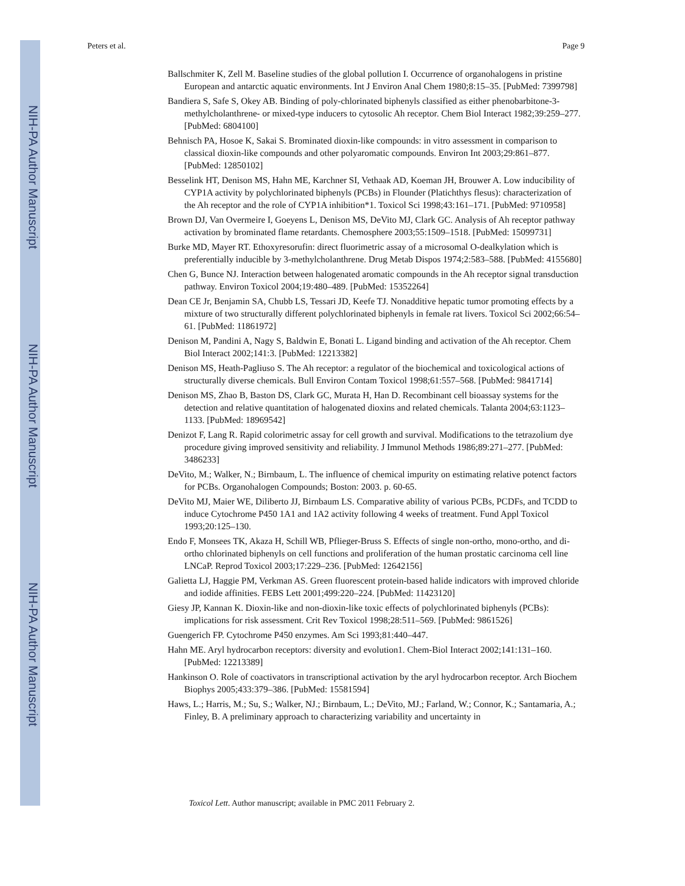NIH-PA Author Manuscript
NIH-PA Author Manuscript
NIH-PA Author Manuscript
Peters et al. Page 9
Ballschmiter K, Zell M. Baseline studies of the global pollution I. Occurrence of organohalogens in pristine European and antarctic aquatic environments. Int J Environ Anal Chem 1980;8:15–35. [PubMed: 7399798]
Bandiera S, Safe S, Okey AB. Binding of poly-chlorinated biphenyls classified as either phenobarbitone-3-methylcholanthrene- or mixed-type inducers to cytosolic Ah receptor. Chem Biol Interact 1982;39:259–277. [PubMed: 6804100]
Behnisch PA, Hosoe K, Sakai S. Brominated dioxin-like compounds: in vitro assessment in comparison to classical dioxin-like compounds and other polyaromatic compounds. Environ Int 2003;29:861–877. [PubMed: 12850102]
Besselink HT, Denison MS, Hahn ME, Karchner SI, Vethaak AD, Koeman JH, Brouwer A. Low inducibility of CYP1A activity by polychlorinated biphenyls (PCBs) in Flounder (Platichthys flesus): characterization of the Ah receptor and the role of CYP1A inhibition*1. Toxicol Sci 1998;43:161–171. [PubMed: 9710958]
Brown DJ, Van Overmeire I, Goeyens L, Denison MS, DeVito MJ, Clark GC. Analysis of Ah receptor pathway activation by brominated flame retardants. Chemosphere 2003;55:1509–1518. [PubMed: 15099731]
Burke MD, Mayer RT. Ethoxyresorufin: direct fluorimetric assay of a microsomal O-dealkylation which is preferentially inducible by 3-methylcholanthrene. Drug Metab Dispos 1974;2:583–588. [PubMed: 4155680]
Chen G, Bunce NJ. Interaction between halogenated aromatic compounds in the Ah receptor signal transduction pathway. Environ Toxicol 2004;19:480–489. [PubMed: 15352264]
Dean CE Jr, Benjamin SA, Chubb LS, Tessari JD, Keefe TJ. Nonadditive hepatic tumor promoting effects by a mixture of two structurally different polychlorinated biphenyls in female rat livers. Toxicol Sci 2002;66:54–61. [PubMed: 11861972]
Denison M, Pandini A, Nagy S, Baldwin E, Bonati L. Ligand binding and activation of the Ah receptor. Chem Biol Interact 2002;141:3. [PubMed: 12213382]
Denison MS, Heath-Pagliuso S. The Ah receptor: a regulator of the biochemical and toxicological actions of structurally diverse chemicals. Bull Environ Contam Toxicol 1998;61:557–568. [PubMed: 9841714]
Denison MS, Zhao B, Baston DS, Clark GC, Murata H, Han D. Recombinant cell bioassay systems for the detection and relative quantitation of halogenated dioxins and related chemicals. Talanta 2004;63:1123–1133. [PubMed: 18969542]
Denizot F, Lang R. Rapid colorimetric assay for cell growth and survival. Modifications to the tetrazolium dye procedure giving improved sensitivity and reliability. J Immunol Methods 1986;89:271–277. [PubMed: 3486233]
DeVito, M.; Walker, N.; Birnbaum, L. The influence of chemical impurity on estimating relative potenct factors for PCBs. Organohalogen Compounds; Boston: 2003. p. 60-65.
DeVito MJ, Maier WE, Diliberto JJ, Birnbaum LS. Comparative ability of various PCBs, PCDFs, and TCDD to induce Cytochrome P450 1A1 and 1A2 activity following 4 weeks of treatment. Fund Appl Toxicol 1993;20:125–130.
Endo F, Monsees TK, Akaza H, Schill WB, Pflieger-Bruss S. Effects of single non-ortho, mono-ortho, and di-ortho chlorinated biphenyls on cell functions and proliferation of the human prostatic carcinoma cell line LNCaP. Reprod Toxicol 2003;17:229–236. [PubMed: 12642156]
Galietta LJ, Haggie PM, Verkman AS. Green fluorescent protein-based halide indicators with improved chloride and iodide affinities. FEBS Lett 2001;499:220–224. [PubMed: 11423120]
Giesy JP, Kannan K. Dioxin-like and non-dioxin-like toxic effects of polychlorinated biphenyls (PCBs): implications for risk assessment. Crit Rev Toxicol 1998;28:511–569. [PubMed: 9861526]
Guengerich FP. Cytochrome P450 enzymes. Am Sci 1993;81:440–447.
Hahn ME. Aryl hydrocarbon receptors: diversity and evolution1. Chem-Biol Interact 2002;141:131–160. [PubMed: 12213389]
Hankinson O. Role of coactivators in transcriptional activation by the aryl hydrocarbon receptor. Arch Biochem Biophys 2005;433:379–386. [PubMed: 15581594]
Haws, L.; Harris, M.; Su, S.; Walker, NJ.; Birnbaum, L.; DeVito, MJ.; Farland, W.; Connor, K.; Santamaria, A.; Finley, B. A preliminary approach to characterizing variability and uncertainty in
Toxicol Lett. Author manuscript; available in PMC 2011 February 2.